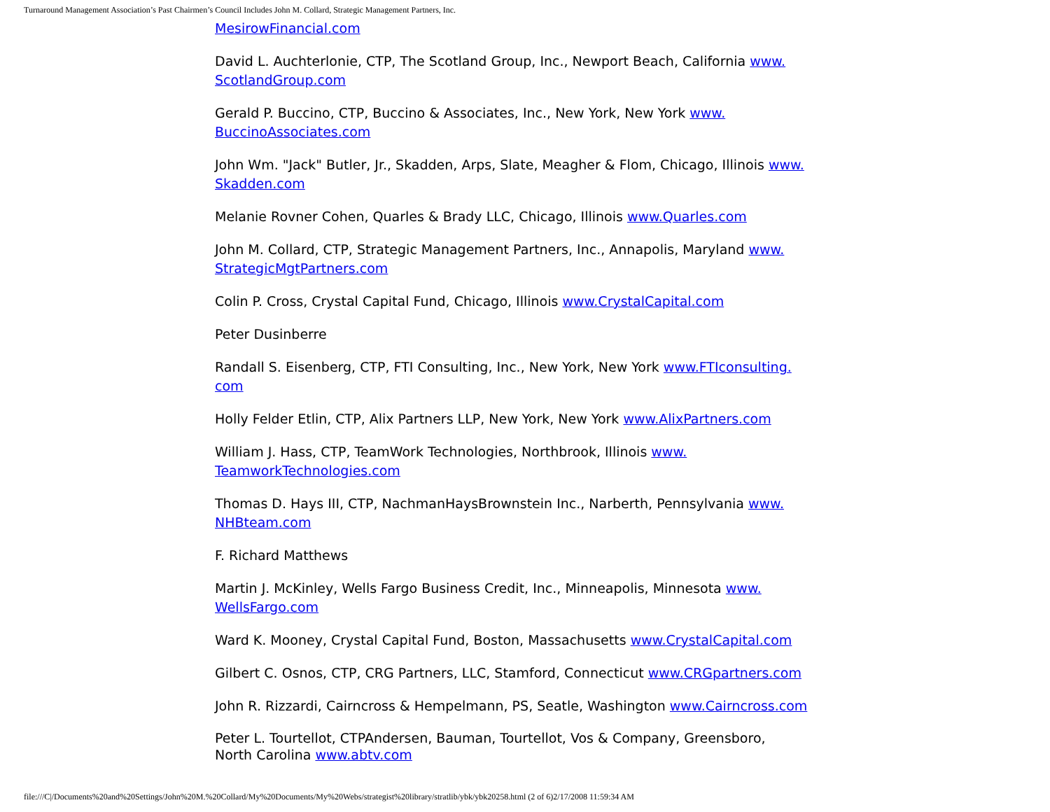Turnaround Management Association’s Past Chairmen’s Council Includes John M. Collard, Strategic Management Partners, Inc.
MesirowFinancial.com
David L. Auchterlonie, CTP, The Scotland Group, Inc., Newport Beach, California www.
ScotlandGroup.com
Gerald P. Buccino, CTP, Buccino & Associates, Inc., New York, New York www.
BuccinoAssociates.com
John Wm. "Jack" Butler, Jr., Skadden, Arps, Slate, Meagher & Flom, Chicago, Illinois www.
Skadden.com
Melanie Rovner Cohen, Quarles & Brady LLC, Chicago, Illinois www.Quarles.com
John M. Collard, CTP, Strategic Management Partners, Inc., Annapolis, Maryland www.
StrategicMgtPartners.com
Colin P. Cross, Crystal Capital Fund, Chicago, Illinois www.CrystalCapital.com
Peter Dusinberre
Randall S. Eisenberg, CTP, FTI Consulting, Inc., New York, New York www.FTIconsulting.
com
Holly Felder Etlin, CTP, Alix Partners LLP, New York, New York www.AlixPartners.com
William J. Hass, CTP, TeamWork Technologies, Northbrook, Illinois www.
TeamworkTechnologies.com
Thomas D. Hays III, CTP, NachmanHaysBrownstein Inc., Narberth, Pennsylvania www.
NHBteam.com
F. Richard Matthews
Martin J. McKinley, Wells Fargo Business Credit, Inc., Minneapolis, Minnesota www.
WellsFargo.com
Ward K. Mooney, Crystal Capital Fund, Boston, Massachusetts www.CrystalCapital.com
Gilbert C. Osnos, CTP, CRG Partners, LLC, Stamford, Connecticut www.CRGpartners.com
John R. Rizzardi, Cairncross & Hempelmann, PS, Seatle, Washington www.Cairncross.com
Peter L. Tourtellot, CTPAndersen, Bauman, Tourtellot, Vos & Company, Greensboro,
North Carolina www.abtv.com
file:///C|/Documents%20and%20Settings/John%20M.%20Collard/My%20Documents/My%20Webs/strategist%20library/stratlib/ybk/ybk20258.html (2 of 6)2/17/2008 11:59:34 AM